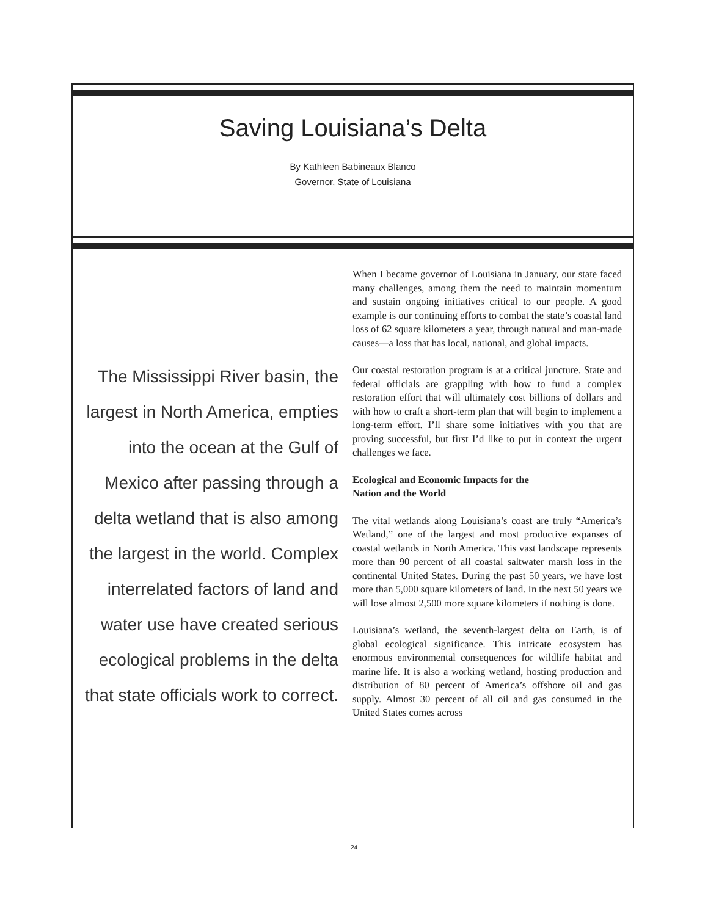Saving Louisiana’s Delta
By Kathleen Babineaux Blanco
Governor, State of Louisiana
The Mississippi River basin, the largest in North America, empties into the ocean at the Gulf of Mexico after passing through a delta wetland that is also among the largest in the world. Complex interrelated factors of land and water use have created serious ecological problems in the delta that state officials work to correct.
When I became governor of Louisiana in January, our state faced many challenges, among them the need to maintain momentum and sustain ongoing initiatives critical to our people. A good example is our continuing efforts to combat the state’s coastal land loss of 62 square kilometers a year, through natural and man-made causes—a loss that has local, national, and global impacts.
Our coastal restoration program is at a critical juncture. State and federal officials are grappling with how to fund a complex restoration effort that will ultimately cost billions of dollars and with how to craft a short-term plan that will begin to implement a long-term effort. I’ll share some initiatives with you that are proving successful, but first I’d like to put in context the urgent challenges we face.
Ecological and Economic Impacts for the
Nation and the World
The vital wetlands along Louisiana’s coast are truly “America’s Wetland,” one of the largest and most productive expanses of coastal wetlands in North America. This vast landscape represents more than 90 percent of all coastal saltwater marsh loss in the continental United States. During the past 50 years, we have lost more than 5,000 square kilometers of land. In the next 50 years we will lose almost 2,500 more square kilometers if nothing is done.
Louisiana’s wetland, the seventh-largest delta on Earth, is of global ecological significance. This intricate ecosystem has enormous environmental consequences for wildlife habitat and marine life. It is also a working wetland, hosting production and distribution of 80 percent of America’s offshore oil and gas supply. Almost 30 percent of all oil and gas consumed in the United States comes across
24